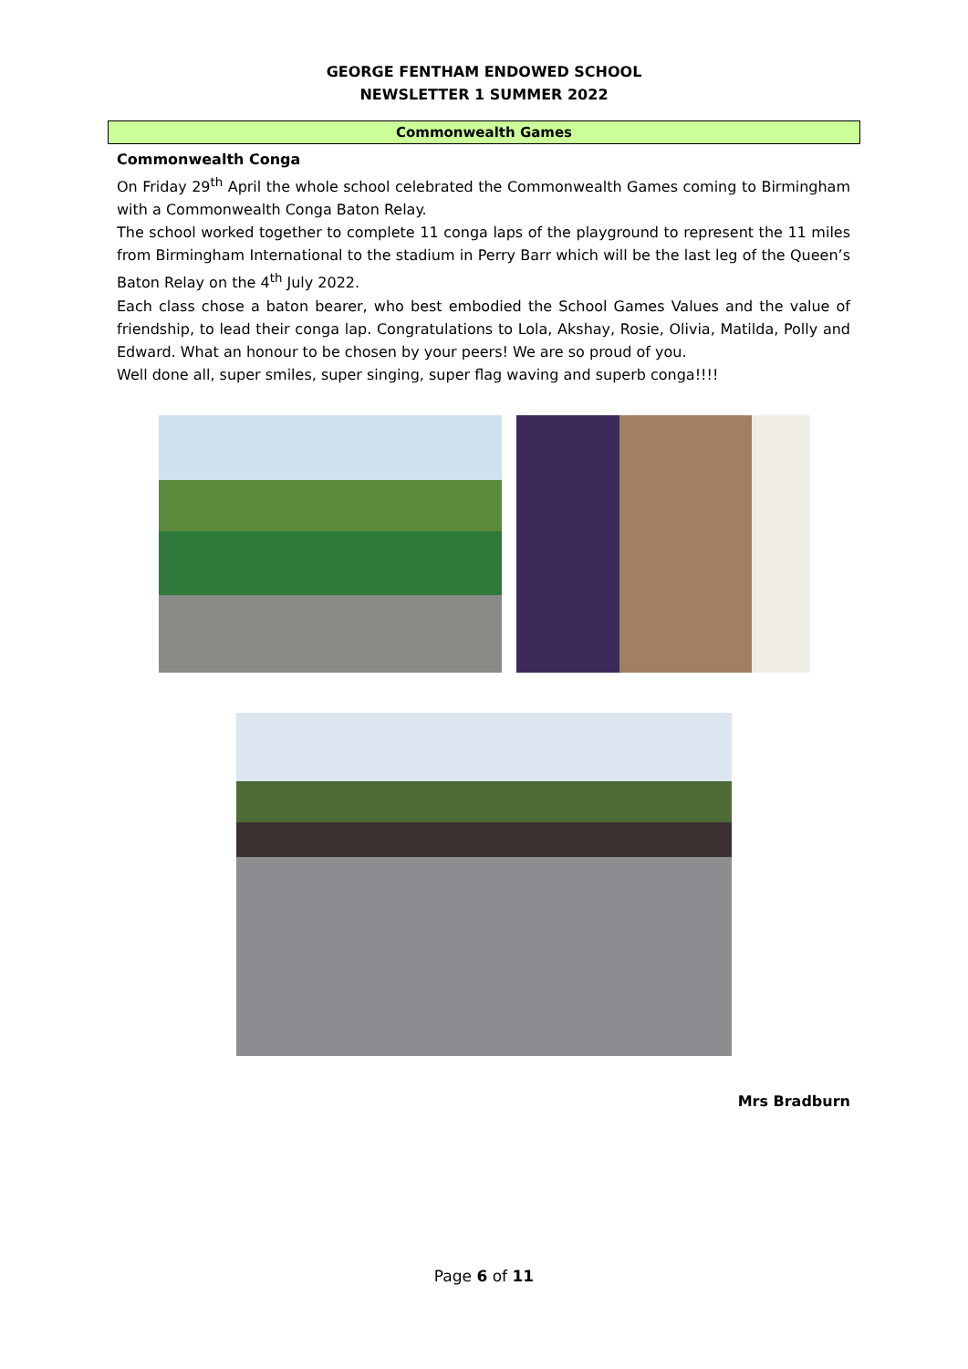GEORGE FENTHAM ENDOWED SCHOOL
NEWSLETTER 1 SUMMER 2022
Commonwealth Games
Commonwealth Conga
On Friday 29<sup>th</sup> April the whole school celebrated the Commonwealth Games coming to Birmingham with a Commonwealth Conga Baton Relay.
The school worked together to complete 11 conga laps of the playground to represent the 11 miles from Birmingham International to the stadium in Perry Barr which will be the last leg of the Queen’s Baton Relay on the 4<sup>th</sup> July 2022.
Each class chose a baton bearer, who best embodied the School Games Values and the value of friendship, to lead their conga lap. Congratulations to Lola, Akshay, Rosie, Olivia, Matilda, Polly and Edward. What an honour to be chosen by your peers! We are so proud of you.
Well done all, super smiles, super singing, super flag waving and superb conga!!!!
Mrs Bradburn
Page 6 of 11